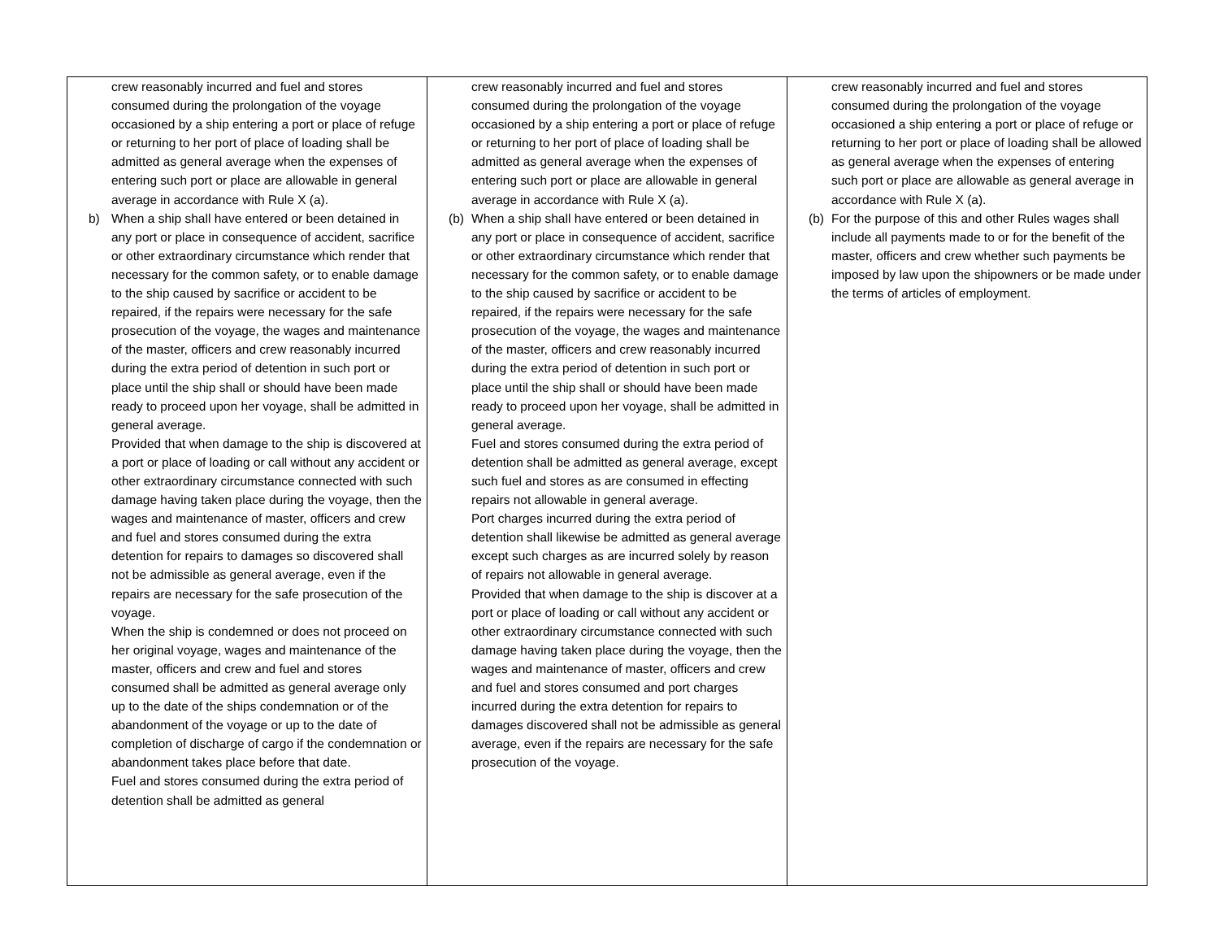| crew reasonably incurred and fuel and stores consumed during the prolongation of the voyage occasioned by a ship entering a port or place of refuge or returning to her port of place of loading shall be admitted as general average when the expenses of entering such port or place are allowable in general average in accordance with Rule X (a). b) When a ship shall have entered or been detained in any port or place in consequence of accident, sacrifice or other extraordinary circumstance which render that necessary for the common safety, or to enable damage to the ship caused by sacrifice or accident to be repaired, if the repairs were necessary for the safe prosecution of the voyage, the wages and maintenance of the master, officers and crew reasonably incurred during the extra period of detention in such port or place until the ship shall or should have been made ready to proceed upon her voyage, shall be admitted in general average. Provided that when damage to the ship is discovered at a port or place of loading or call without any accident or other extraordinary circumstance connected with such damage having taken place during the voyage, then the wages and maintenance of master, officers and crew and fuel and stores consumed during the extra detention for repairs to damages so discovered shall not be admissible as general average, even if the repairs are necessary for the safe prosecution of the voyage. When the ship is condemned or does not proceed on her original voyage, wages and maintenance of the master, officers and crew and fuel and stores consumed shall be admitted as general average only up to the date of the ships condemnation or of the abandonment of the voyage or up to the date of completion of discharge of cargo if the condemnation or abandonment takes place before that date. Fuel and stores consumed during the extra period of detention shall be admitted as general | crew reasonably incurred and fuel and stores consumed during the prolongation of the voyage occasioned by a ship entering a port or place of refuge or returning to her port of place of loading shall be admitted as general average when the expenses of entering such port or place are allowable in general average in accordance with Rule X (a). (b) When a ship shall have entered or been detained in any port or place in consequence of accident, sacrifice or other extraordinary circumstance which render that necessary for the common safety, or to enable damage to the ship caused by sacrifice or accident to be repaired, if the repairs were necessary for the safe prosecution of the voyage, the wages and maintenance of the master, officers and crew reasonably incurred during the extra period of detention in such port or place until the ship shall or should have been made ready to proceed upon her voyage, shall be admitted in general average. Fuel and stores consumed during the extra period of detention shall be admitted as general average, except such fuel and stores as are consumed in effecting repairs not allowable in general average. Port charges incurred during the extra period of detention shall likewise be admitted as general average except such charges as are incurred solely by reason of repairs not allowable in general average. Provided that when damage to the ship is discover at a port or place of loading or call without any accident or other extraordinary circumstance connected with such damage having taken place during the voyage, then the wages and maintenance of master, officers and crew and fuel and stores consumed and port charges incurred during the extra detention for repairs to damages discovered shall not be admissible as general average, even if the repairs are necessary for the safe prosecution of the voyage. | crew reasonably incurred and fuel and stores consumed during the prolongation of the voyage occasioned a ship entering a port or place of refuge or returning to her port or place of loading shall be allowed as general average when the expenses of entering such port or place are allowable as general average in accordance with Rule X (a). (b) For the purpose of this and other Rules wages shall include all payments made to or for the benefit of the master, officers and crew whether such payments be imposed by law upon the shipowners or be made under the terms of articles of employment. |